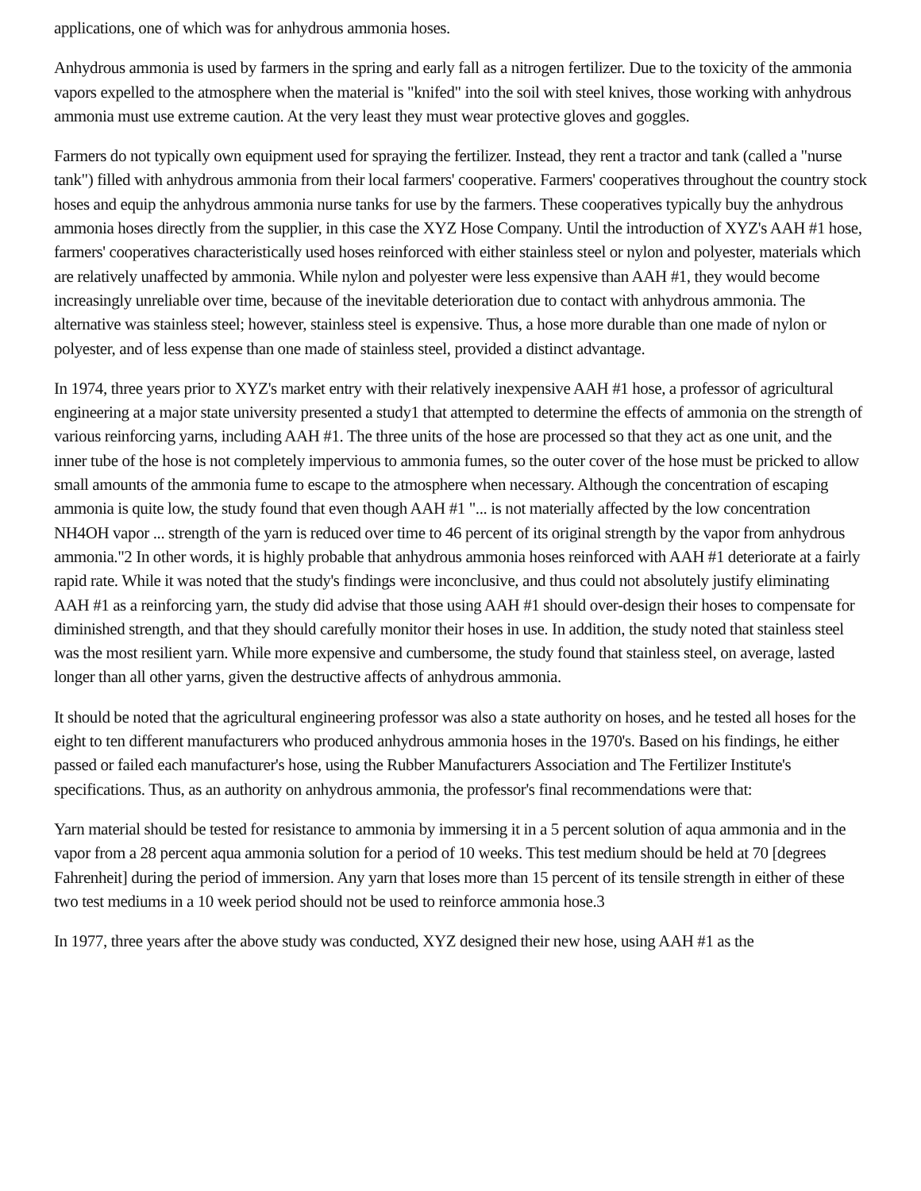applications, one of which was for anhydrous ammonia hoses.
Anhydrous ammonia is used by farmers in the spring and early fall as a nitrogen fertilizer. Due to the toxicity of the ammonia vapors expelled to the atmosphere when the material is "knifed" into the soil with steel knives, those working with anhydrous ammonia must use extreme caution. At the very least they must wear protective gloves and goggles.
Farmers do not typically own equipment used for spraying the fertilizer. Instead, they rent a tractor and tank (called a "nurse tank") filled with anhydrous ammonia from their local farmers' cooperative. Farmers' cooperatives throughout the country stock hoses and equip the anhydrous ammonia nurse tanks for use by the farmers. These cooperatives typically buy the anhydrous ammonia hoses directly from the supplier, in this case the XYZ Hose Company. Until the introduction of XYZ's AAH #1 hose, farmers' cooperatives characteristically used hoses reinforced with either stainless steel or nylon and polyester, materials which are relatively unaffected by ammonia. While nylon and polyester were less expensive than AAH #1, they would become increasingly unreliable over time, because of the inevitable deterioration due to contact with anhydrous ammonia. The alternative was stainless steel; however, stainless steel is expensive. Thus, a hose more durable than one made of nylon or polyester, and of less expense than one made of stainless steel, provided a distinct advantage.
In 1974, three years prior to XYZ's market entry with their relatively inexpensive AAH #1 hose, a professor of agricultural engineering at a major state university presented a study1 that attempted to determine the effects of ammonia on the strength of various reinforcing yarns, including AAH #1. The three units of the hose are processed so that they act as one unit, and the inner tube of the hose is not completely impervious to ammonia fumes, so the outer cover of the hose must be pricked to allow small amounts of the ammonia fume to escape to the atmosphere when necessary. Although the concentration of escaping ammonia is quite low, the study found that even though AAH #1 "... is not materially affected by the low concentration NH4OH vapor ... strength of the yarn is reduced over time to 46 percent of its original strength by the vapor from anhydrous ammonia."2 In other words, it is highly probable that anhydrous ammonia hoses reinforced with AAH #1 deteriorate at a fairly rapid rate. While it was noted that the study's findings were inconclusive, and thus could not absolutely justify eliminating AAH #1 as a reinforcing yarn, the study did advise that those using AAH #1 should over-design their hoses to compensate for diminished strength, and that they should carefully monitor their hoses in use. In addition, the study noted that stainless steel was the most resilient yarn. While more expensive and cumbersome, the study found that stainless steel, on average, lasted longer than all other yarns, given the destructive affects of anhydrous ammonia.
It should be noted that the agricultural engineering professor was also a state authority on hoses, and he tested all hoses for the eight to ten different manufacturers who produced anhydrous ammonia hoses in the 1970's. Based on his findings, he either passed or failed each manufacturer's hose, using the Rubber Manufacturers Association and The Fertilizer Institute's specifications. Thus, as an authority on anhydrous ammonia, the professor's final recommendations were that:
Yarn material should be tested for resistance to ammonia by immersing it in a 5 percent solution of aqua ammonia and in the vapor from a 28 percent aqua ammonia solution for a period of 10 weeks. This test medium should be held at 70 [degrees Fahrenheit] during the period of immersion. Any yarn that loses more than 15 percent of its tensile strength in either of these two test mediums in a 10 week period should not be used to reinforce ammonia hose.3
In 1977, three years after the above study was conducted, XYZ designed their new hose, using AAH #1 as the